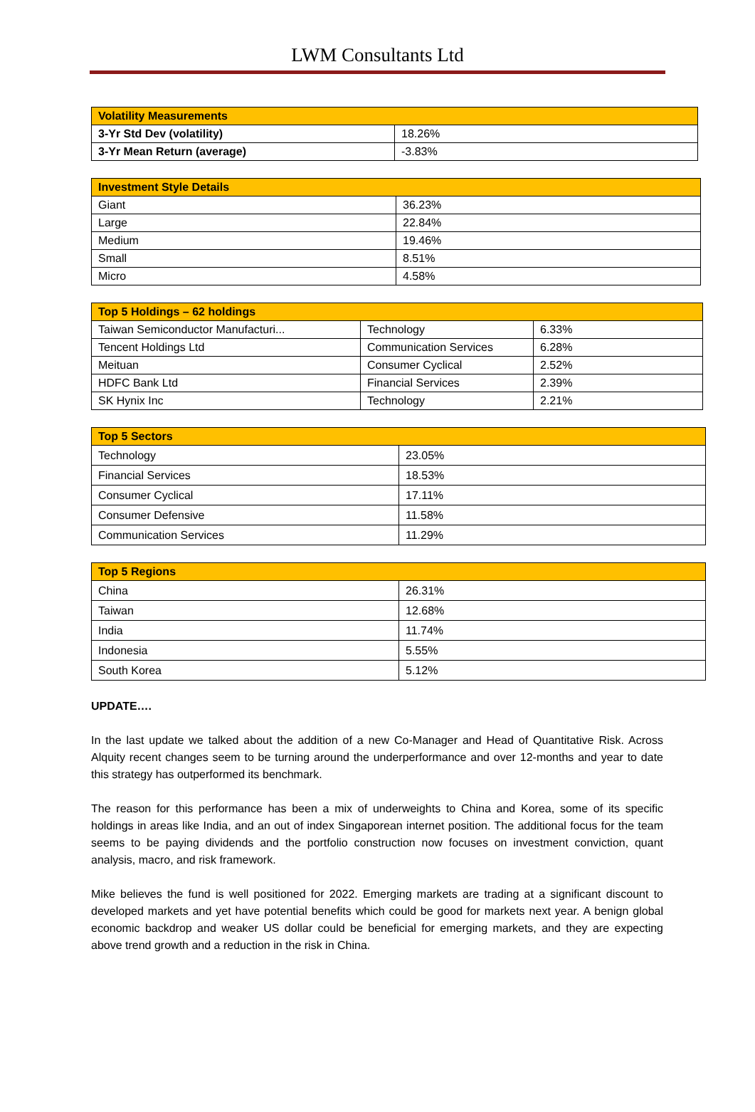LWM Consultants Ltd
| Volatility Measurements | |
| --- | --- |
| 3-Yr Std Dev (volatility) | 18.26% |
| 3-Yr Mean Return (average) | -3.83% |
| Investment Style Details | |
| --- | --- |
| Giant | 36.23% |
| Large | 22.84% |
| Medium | 19.46% |
| Small | 8.51% |
| Micro | 4.58% |
| Top 5 Holdings – 62 holdings | | |
| --- | --- | --- |
| Taiwan Semiconductor Manufacturi... | Technology | 6.33% |
| Tencent Holdings Ltd | Communication Services | 6.28% |
| Meituan | Consumer Cyclical | 2.52% |
| HDFC Bank Ltd | Financial Services | 2.39% |
| SK Hynix Inc | Technology | 2.21% |
| Top 5 Sectors | |
| --- | --- |
| Technology | 23.05% |
| Financial Services | 18.53% |
| Consumer Cyclical | 17.11% |
| Consumer Defensive | 11.58% |
| Communication Services | 11.29% |
| Top 5 Regions | |
| --- | --- |
| China | 26.31% |
| Taiwan | 12.68% |
| India | 11.74% |
| Indonesia | 5.55% |
| South Korea | 5.12% |
UPDATE….
In the last update we talked about the addition of a new Co-Manager and Head of Quantitative Risk. Across Alquity recent changes seem to be turning around the underperformance and over 12-months and year to date this strategy has outperformed its benchmark.
The reason for this performance has been a mix of underweights to China and Korea, some of its specific holdings in areas like India, and an out of index Singaporean internet position. The additional focus for the team seems to be paying dividends and the portfolio construction now focuses on investment conviction, quant analysis, macro, and risk framework.
Mike believes the fund is well positioned for 2022. Emerging markets are trading at a significant discount to developed markets and yet have potential benefits which could be good for markets next year. A benign global economic backdrop and weaker US dollar could be beneficial for emerging markets, and they are expecting above trend growth and a reduction in the risk in China.